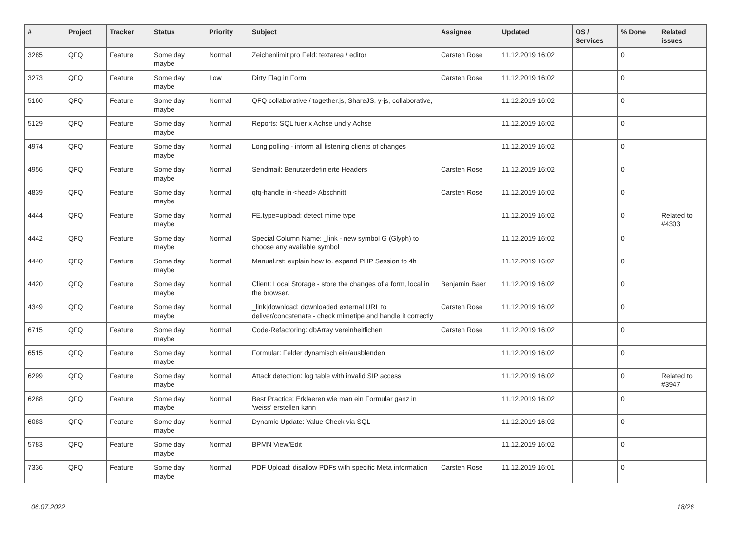| # | Project | Tracker | Status | Priority | Subject | Assignee | Updated | OS / Services | % Done | Related issues |
| --- | --- | --- | --- | --- | --- | --- | --- | --- | --- | --- |
| 3285 | QFQ | Feature | Some day maybe | Normal | Zeichenlimit pro Feld: textarea / editor | Carsten Rose | 11.12.2019 16:02 | | 0 | |
| 3273 | QFQ | Feature | Some day maybe | Low | Dirty Flag in Form | Carsten Rose | 11.12.2019 16:02 | | 0 | |
| 5160 | QFQ | Feature | Some day maybe | Normal | QFQ collaborative / together.js, ShareJS, y-js, collaborative, | | 11.12.2019 16:02 | | 0 | |
| 5129 | QFQ | Feature | Some day maybe | Normal | Reports: SQL fuer x Achse und y Achse | | 11.12.2019 16:02 | | 0 | |
| 4974 | QFQ | Feature | Some day maybe | Normal | Long polling - inform all listening clients of changes | | 11.12.2019 16:02 | | 0 | |
| 4956 | QFQ | Feature | Some day maybe | Normal | Sendmail: Benutzerdefinierte Headers | Carsten Rose | 11.12.2019 16:02 | | 0 | |
| 4839 | QFQ | Feature | Some day maybe | Normal | qfq-handle in <head> Abschnitt | Carsten Rose | 11.12.2019 16:02 | | 0 | |
| 4444 | QFQ | Feature | Some day maybe | Normal | FE.type=upload: detect mime type | | 11.12.2019 16:02 | | 0 | Related to #4303 |
| 4442 | QFQ | Feature | Some day maybe | Normal | Special Column Name: _link - new symbol G (Glyph) to choose any available symbol | | 11.12.2019 16:02 | | 0 | |
| 4440 | QFQ | Feature | Some day maybe | Normal | Manual.rst: explain how to. expand PHP Session to 4h | | 11.12.2019 16:02 | | 0 | |
| 4420 | QFQ | Feature | Some day maybe | Normal | Client: Local Storage - store the changes of a form, local in the browser. | Benjamin Baer | 11.12.2019 16:02 | | 0 | |
| 4349 | QFQ | Feature | Some day maybe | Normal | _link/download: downloaded external URL to deliver/concatenate - check mimetipe and handle it correctly | Carsten Rose | 11.12.2019 16:02 | | 0 | |
| 6715 | QFQ | Feature | Some day maybe | Normal | Code-Refactoring: dbArray vereinheitlichen | Carsten Rose | 11.12.2019 16:02 | | 0 | |
| 6515 | QFQ | Feature | Some day maybe | Normal | Formular: Felder dynamisch ein/ausblenden | | 11.12.2019 16:02 | | 0 | |
| 6299 | QFQ | Feature | Some day maybe | Normal | Attack detection: log table with invalid SIP access | | 11.12.2019 16:02 | | 0 | Related to #3947 |
| 6288 | QFQ | Feature | Some day maybe | Normal | Best Practice: Erklaeren wie man ein Formular ganz in 'weiss' erstellen kann | | 11.12.2019 16:02 | | 0 | |
| 6083 | QFQ | Feature | Some day maybe | Normal | Dynamic Update: Value Check via SQL | | 11.12.2019 16:02 | | 0 | |
| 5783 | QFQ | Feature | Some day maybe | Normal | BPMN View/Edit | | 11.12.2019 16:02 | | 0 | |
| 7336 | QFQ | Feature | Some day maybe | Normal | PDF Upload: disallow PDFs with specific Meta information | Carsten Rose | 11.12.2019 16:01 | | 0 | |
06.07.2022 18/26